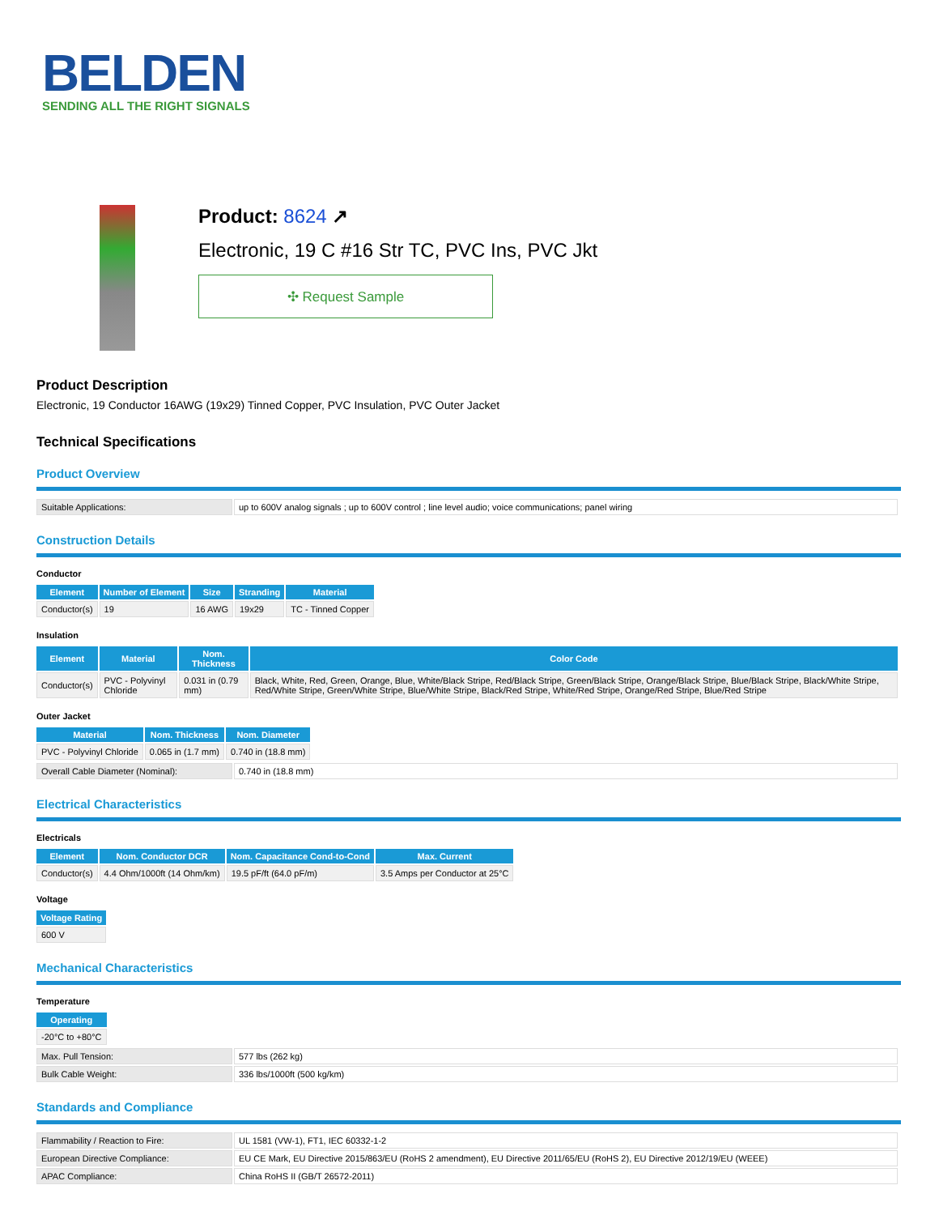BELDEN
SENDING ALL THE RIGHT SIGNALS
Product: 8624 ↗
Electronic, 19 C #16 Str TC, PVC Ins, PVC Jkt
✣ Request Sample
Product Description
Electronic, 19 Conductor 16AWG (19x29) Tinned Copper, PVC Insulation, PVC Outer Jacket
Technical Specifications
Product Overview
| Suitable Applications: | up to 600V analog signals ; up to 600V control ; line level audio; voice communications; panel wiring |
Construction Details
Conductor
| Element | Number of Element | Size | Stranding | Material |
| --- | --- | --- | --- | --- |
| Conductor(s) | 19 | 16 AWG | 19x29 | TC - Tinned Copper |
Insulation
| Element | Material | Nom. Thickness | Color Code |
| --- | --- | --- | --- |
| Conductor(s) | PVC - Polyvinyl Chloride | 0.031 in (0.79 mm) | Black, White, Red, Green, Orange, Blue, White/Black Stripe, Red/Black Stripe, Green/Black Stripe, Orange/Black Stripe, Blue/Black Stripe, Black/White Stripe, Red/White Stripe, Green/White Stripe, Blue/White Stripe, Black/Red Stripe, White/Red Stripe, Orange/Red Stripe, Blue/Red Stripe |
Outer Jacket
| Material | Nom. Thickness | Nom. Diameter |
| --- | --- | --- |
| PVC - Polyvinyl Chloride | 0.065 in (1.7 mm) | 0.740 in (18.8 mm) |
| Overall Cable Diameter (Nominal): | 0.740 in (18.8 mm) |
Electrical Characteristics
Electricals
| Element | Nom. Conductor DCR | Nom. Capacitance Cond-to-Cond | Max. Current |
| --- | --- | --- | --- |
| Conductor(s) | 4.4 Ohm/1000ft (14 Ohm/km) | 19.5 pF/ft (64.0 pF/m) | 3.5 Amps per Conductor at 25°C |
Voltage
| Voltage Rating |
| --- |
| 600 V |
Mechanical Characteristics
Temperature
| Operating |
| --- |
| -20°C to +80°C |
| Max. Pull Tension: | 577 lbs (262 kg) |
| Bulk Cable Weight: | 336 lbs/1000ft (500 kg/km) |
Standards and Compliance
| Flammability / Reaction to Fire: | UL 1581 (VW-1), FT1, IEC 60332-1-2 |
| European Directive Compliance: | EU CE Mark, EU Directive 2015/863/EU (RoHS 2 amendment), EU Directive 2011/65/EU (RoHS 2), EU Directive 2012/19/EU (WEEE) |
| APAC Compliance: | China RoHS II (GB/T 26572-2011) |